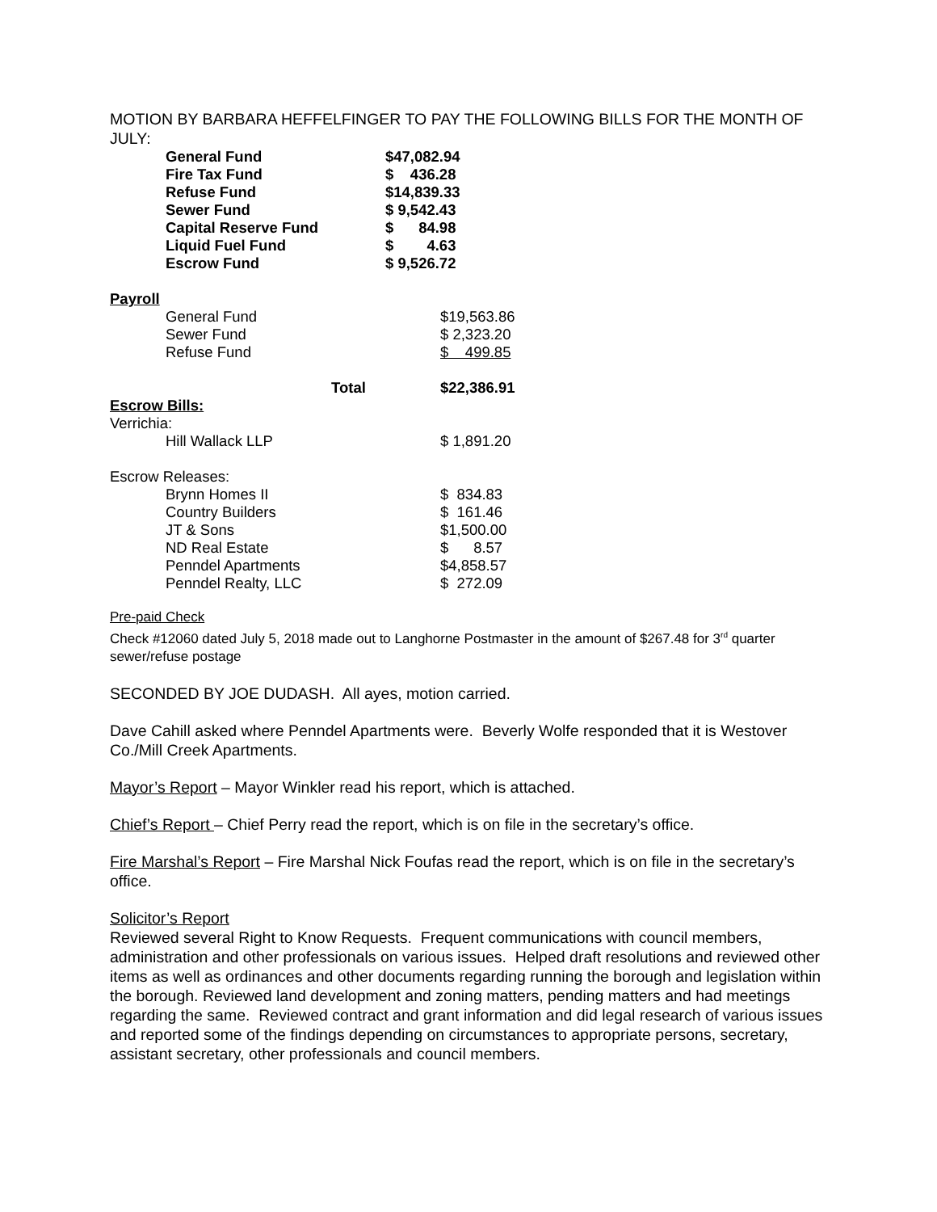MOTION BY BARBARA HEFFELFINGER TO PAY THE FOLLOWING BILLS FOR THE MONTH OF JULY:
| | General Fund | $47,082.94 |
| | Fire Tax Fund | $ 436.28 |
| | Refuse Fund | $14,839.33 |
| | Sewer Fund | $ 9,542.43 |
| | Capital Reserve Fund | $ 84.98 |
| | Liquid Fuel Fund | $ 4.63 |
| | Escrow Fund | $ 9,526.72 |
| Payroll | | |
| | General Fund | $19,563.86 |
| | Sewer Fund | $ 2,323.20 |
| | Refuse Fund | $ 499.85 |
| | Total | $22,386.91 |
| Escrow Bills: | | |
| Verrichia: | | |
| | Hill Wallack LLP | $ 1,891.20 |
| Escrow Releases: | | |
| | Brynn Homes II | $ 834.83 |
| | Country Builders | $ 161.46 |
| | JT & Sons | $1,500.00 |
| | ND Real Estate | $ 8.57 |
| | Penndel Apartments | $4,858.57 |
| | Penndel Realty, LLC | $ 272.09 |
Pre-paid Check
Check #12060 dated July 5, 2018 made out to Langhorne Postmaster in the amount of $267.48 for 3<sup>rd</sup> quarter sewer/refuse postage
SECONDED BY JOE DUDASH. All ayes, motion carried.
Dave Cahill asked where Penndel Apartments were. Beverly Wolfe responded that it is Westover Co./Mill Creek Apartments.
Mayor’s Report – Mayor Winkler read his report, which is attached.
Chief’s Report – Chief Perry read the report, which is on file in the secretary’s office.
Fire Marshal’s Report – Fire Marshal Nick Foufas read the report, which is on file in the secretary’s office.
Solicitor’s Report
Reviewed several Right to Know Requests. Frequent communications with council members, administration and other professionals on various issues. Helped draft resolutions and reviewed other items as well as ordinances and other documents regarding running the borough and legislation within the borough. Reviewed land development and zoning matters, pending matters and had meetings regarding the same. Reviewed contract and grant information and did legal research of various issues and reported some of the findings depending on circumstances to appropriate persons, secretary, assistant secretary, other professionals and council members.